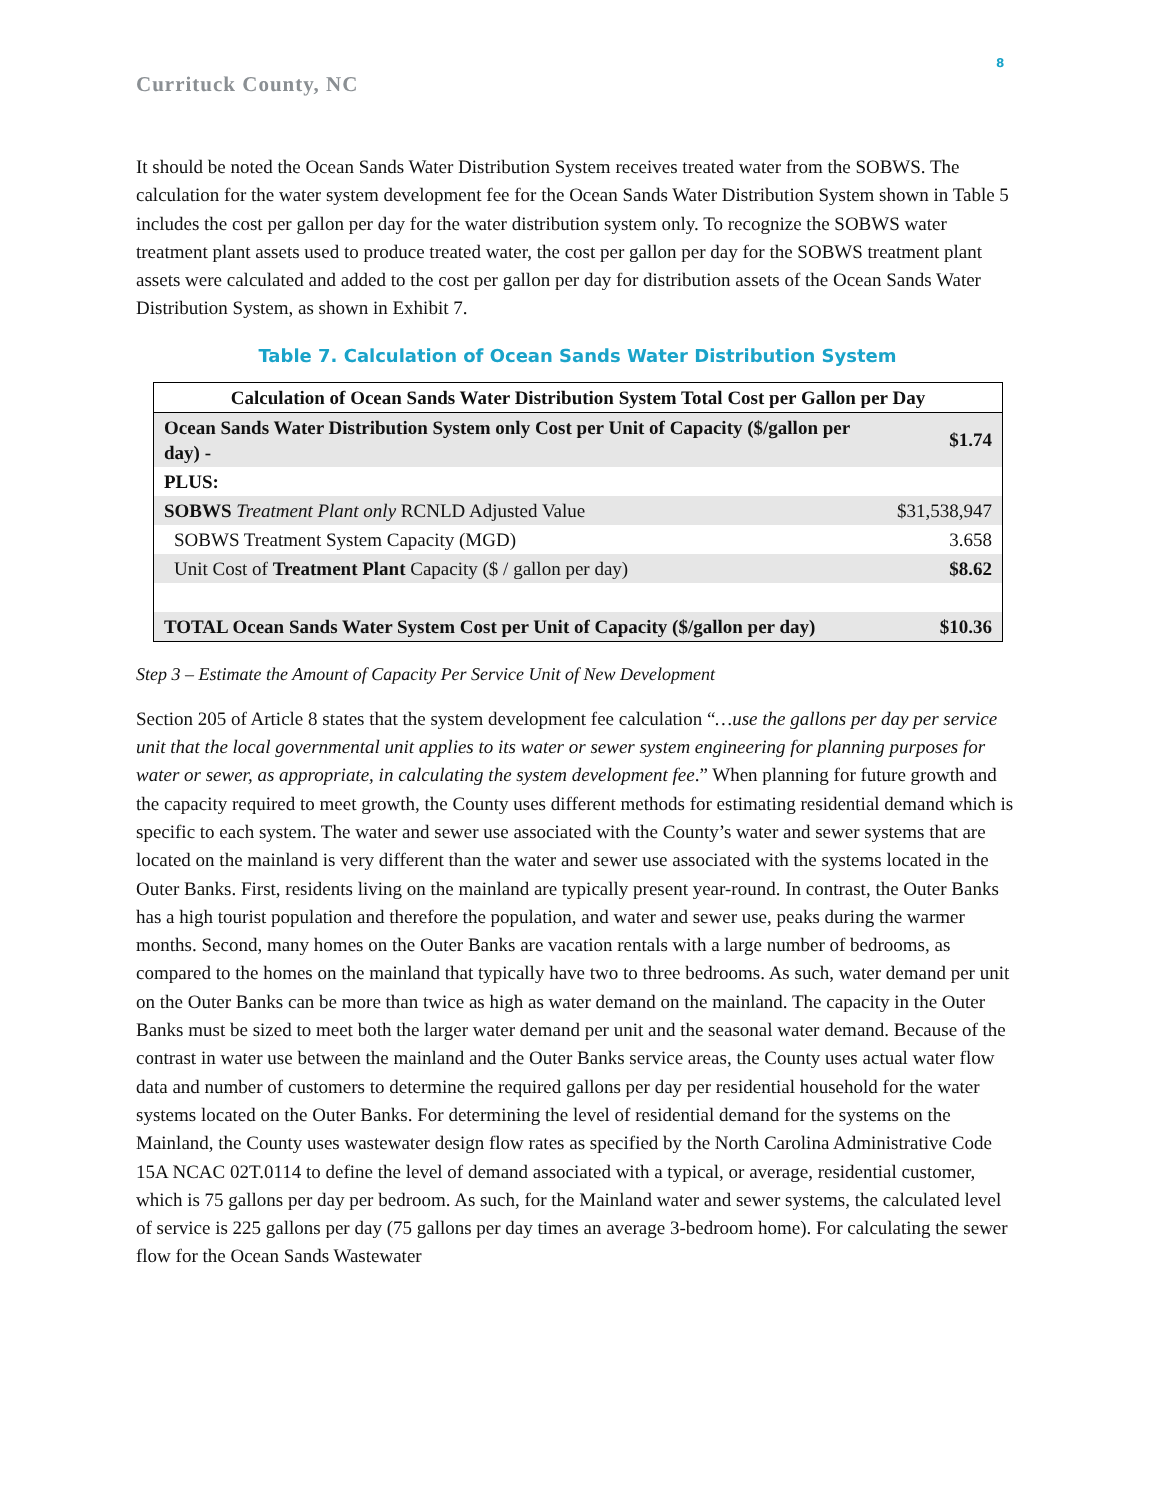8
Currituck County, NC
It should be noted the Ocean Sands Water Distribution System receives treated water from the SOBWS. The calculation for the water system development fee for the Ocean Sands Water Distribution System shown in Table 5 includes the cost per gallon per day for the water distribution system only. To recognize the SOBWS water treatment plant assets used to produce treated water, the cost per gallon per day for the SOBWS treatment plant assets were calculated and added to the cost per gallon per day for distribution assets of the Ocean Sands Water Distribution System, as shown in Exhibit 7.
Table 7. Calculation of Ocean Sands Water Distribution System
| Calculation of Ocean Sands Water Distribution System Total Cost per Gallon per Day | |
| --- | --- |
| Ocean Sands Water Distribution System only Cost per Unit of Capacity ($/gallon per day) - | $1.74 |
| PLUS: | |
| SOBWS Treatment Plant only RCNLD Adjusted Value | $31,538,947 |
| SOBWS Treatment System Capacity (MGD) | 3.658 |
| Unit Cost of Treatment Plant Capacity ($ / gallon per day) | $8.62 |
| TOTAL Ocean Sands Water System Cost per Unit of Capacity ($/gallon per day) | $10.36 |
Step 3 – Estimate the Amount of Capacity Per Service Unit of New Development
Section 205 of Article 8 states that the system development fee calculation “…use the gallons per day per service unit that the local governmental unit applies to its water or sewer system engineering for planning purposes for water or sewer, as appropriate, in calculating the system development fee.” When planning for future growth and the capacity required to meet growth, the County uses different methods for estimating residential demand which is specific to each system. The water and sewer use associated with the County’s water and sewer systems that are located on the mainland is very different than the water and sewer use associated with the systems located in the Outer Banks. First, residents living on the mainland are typically present year-round. In contrast, the Outer Banks has a high tourist population and therefore the population, and water and sewer use, peaks during the warmer months. Second, many homes on the Outer Banks are vacation rentals with a large number of bedrooms, as compared to the homes on the mainland that typically have two to three bedrooms. As such, water demand per unit on the Outer Banks can be more than twice as high as water demand on the mainland. The capacity in the Outer Banks must be sized to meet both the larger water demand per unit and the seasonal water demand. Because of the contrast in water use between the mainland and the Outer Banks service areas, the County uses actual water flow data and number of customers to determine the required gallons per day per residential household for the water systems located on the Outer Banks. For determining the level of residential demand for the systems on the Mainland, the County uses wastewater design flow rates as specified by the North Carolina Administrative Code 15A NCAC 02T.0114 to define the level of demand associated with a typical, or average, residential customer, which is 75 gallons per day per bedroom. As such, for the Mainland water and sewer systems, the calculated level of service is 225 gallons per day (75 gallons per day times an average 3-bedroom home). For calculating the sewer flow for the Ocean Sands Wastewater